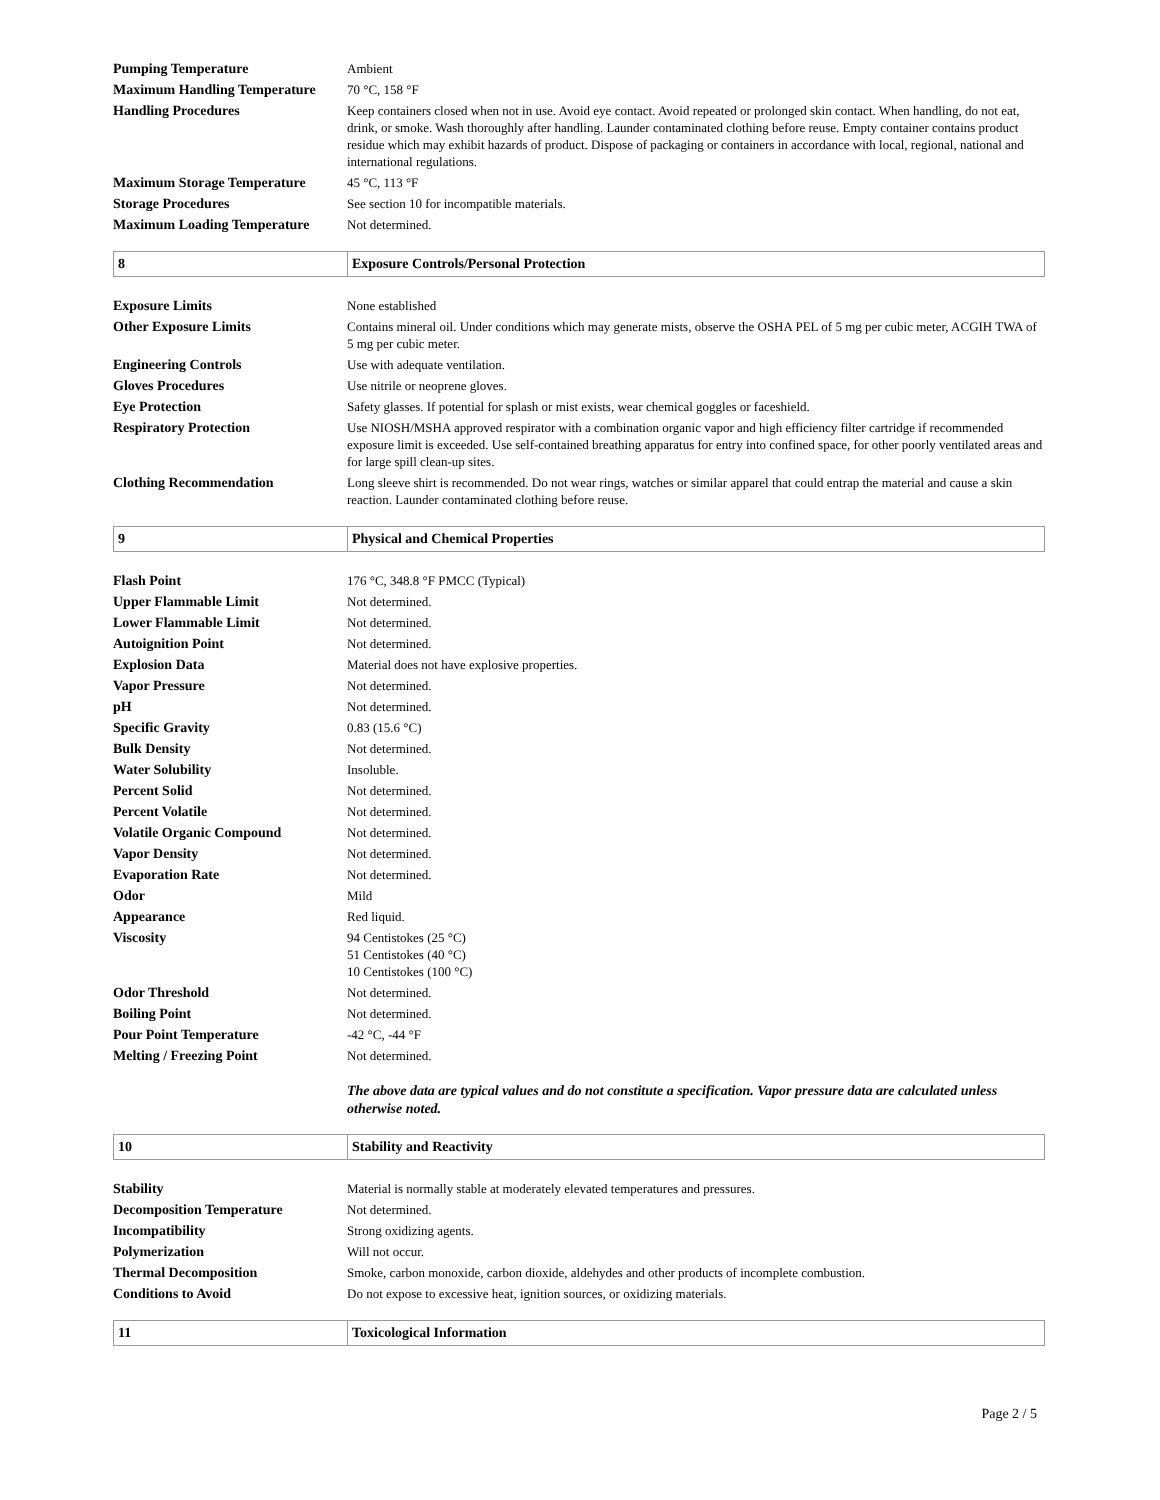| Pumping Temperature | Ambient |
| Maximum Handling Temperature | 70 °C, 158 °F |
| Handling Procedures | Keep containers closed when not in use. Avoid eye contact. Avoid repeated or prolonged skin contact. When handling, do not eat, drink, or smoke. Wash thoroughly after handling. Launder contaminated clothing before reuse. Empty container contains product residue which may exhibit hazards of product. Dispose of packaging or containers in accordance with local, regional, national and international regulations. |
| Maximum Storage Temperature | 45 °C, 113 °F |
| Storage Procedures | See section 10 for incompatible materials. |
| Maximum Loading Temperature | Not determined. |
8 Exposure Controls/Personal Protection
| Exposure Limits | None established |
| Other Exposure Limits | Contains mineral oil. Under conditions which may generate mists, observe the OSHA PEL of 5 mg per cubic meter, ACGIH TWA of 5 mg per cubic meter. |
| Engineering Controls | Use with adequate ventilation. |
| Gloves Procedures | Use nitrile or neoprene gloves. |
| Eye Protection | Safety glasses. If potential for splash or mist exists, wear chemical goggles or faceshield. |
| Respiratory Protection | Use NIOSH/MSHA approved respirator with a combination organic vapor and high efficiency filter cartridge if recommended exposure limit is exceeded. Use self-contained breathing apparatus for entry into confined space, for other poorly ventilated areas and for large spill clean-up sites. |
| Clothing Recommendation | Long sleeve shirt is recommended. Do not wear rings, watches or similar apparel that could entrap the material and cause a skin reaction. Launder contaminated clothing before reuse. |
9 Physical and Chemical Properties
| Flash Point | 176 °C, 348.8 °F PMCC (Typical) |
| Upper Flammable Limit | Not determined. |
| Lower Flammable Limit | Not determined. |
| Autoignition Point | Not determined. |
| Explosion Data | Material does not have explosive properties. |
| Vapor Pressure | Not determined. |
| pH | Not determined. |
| Specific Gravity | 0.83 (15.6 °C) |
| Bulk Density | Not determined. |
| Water Solubility | Insoluble. |
| Percent Solid | Not determined. |
| Percent Volatile | Not determined. |
| Volatile Organic Compound | Not determined. |
| Vapor Density | Not determined. |
| Evaporation Rate | Not determined. |
| Odor | Mild |
| Appearance | Red liquid. |
| Viscosity | 94 Centistokes (25 °C) 51 Centistokes (40 °C) 10 Centistokes (100 °C) |
| Odor Threshold | Not determined. |
| Boiling Point | Not determined. |
| Pour Point Temperature | -42 °C, -44 °F |
| Melting / Freezing Point | Not determined. |
The above data are typical values and do not constitute a specification. Vapor pressure data are calculated unless otherwise noted.
10 Stability and Reactivity
| Stability | Material is normally stable at moderately elevated temperatures and pressures. |
| Decomposition Temperature | Not determined. |
| Incompatibility | Strong oxidizing agents. |
| Polymerization | Will not occur. |
| Thermal Decomposition | Smoke, carbon monoxide, carbon dioxide, aldehydes and other products of incomplete combustion. |
| Conditions to Avoid | Do not expose to excessive heat, ignition sources, or oxidizing materials. |
11 Toxicological Information
Page 2 / 5